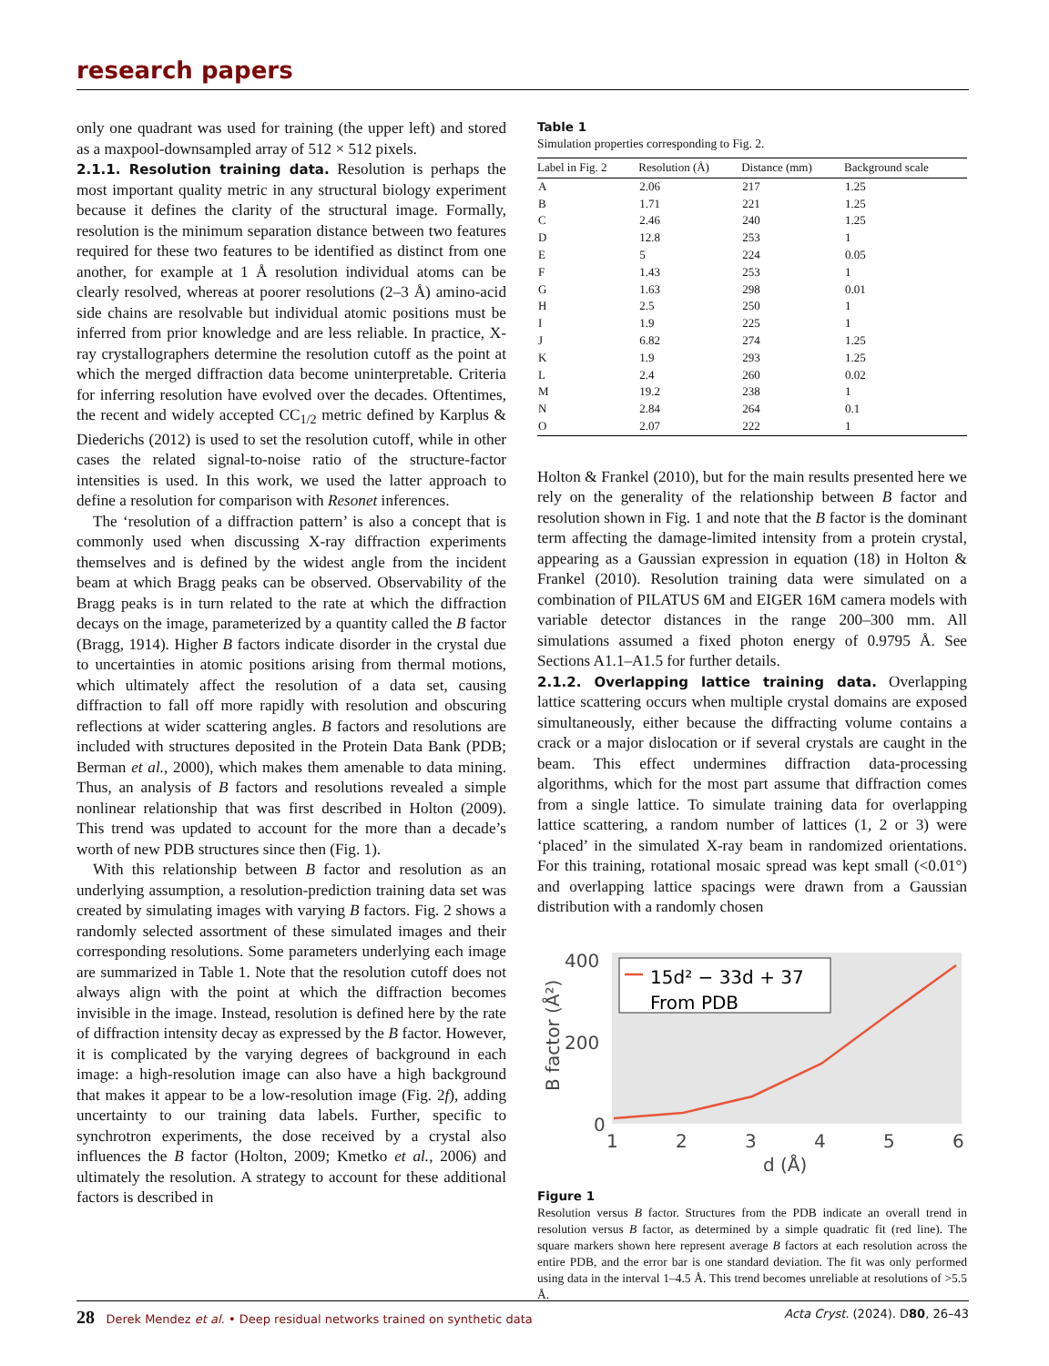research papers
only one quadrant was used for training (the upper left) and stored as a maxpool-downsampled array of 512 × 512 pixels.
2.1.1. Resolution training data.
Resolution is perhaps the most important quality metric in any structural biology experiment because it defines the clarity of the structural image. Formally, resolution is the minimum separation distance between two features required for these two features to be identified as distinct from one another, for example at 1 Å resolution individual atoms can be clearly resolved, whereas at poorer resolutions (2–3 Å) amino-acid side chains are resolvable but individual atomic positions must be inferred from prior knowledge and are less reliable. In practice, X-ray crystallographers determine the resolution cutoff as the point at which the merged diffraction data become uninterpretable. Criteria for inferring resolution have evolved over the decades. Oftentimes, the recent and widely accepted CC<sub>1/2</sub> metric defined by Karplus & Diederichs (2012) is used to set the resolution cutoff, while in other cases the related signal-to-noise ratio of the structure-factor intensities is used. In this work, we used the latter approach to define a resolution for comparison with Resonet inferences.
The ‘resolution of a diffraction pattern’ is also a concept that is commonly used when discussing X-ray diffraction experiments themselves and is defined by the widest angle from the incident beam at which Bragg peaks can be observed. Observability of the Bragg peaks is in turn related to the rate at which the diffraction decays on the image, parameterized by a quantity called the B factor (Bragg, 1914). Higher B factors indicate disorder in the crystal due to uncertainties in atomic positions arising from thermal motions, which ultimately affect the resolution of a data set, causing diffraction to fall off more rapidly with resolution and obscuring reflections at wider scattering angles. B factors and resolutions are included with structures deposited in the Protein Data Bank (PDB; Berman et al., 2000), which makes them amenable to data mining. Thus, an analysis of B factors and resolutions revealed a simple nonlinear relationship that was first described in Holton (2009). This trend was updated to account for the more than a decade’s worth of new PDB structures since then (Fig. 1).
With this relationship between B factor and resolution as an underlying assumption, a resolution-prediction training data set was created by simulating images with varying B factors. Fig. 2 shows a randomly selected assortment of these simulated images and their corresponding resolutions. Some parameters underlying each image are summarized in Table 1. Note that the resolution cutoff does not always align with the point at which the diffraction becomes invisible in the image. Instead, resolution is defined here by the rate of diffraction intensity decay as expressed by the B factor. However, it is complicated by the varying degrees of background in each image: a high-resolution image can also have a high background that makes it appear to be a low-resolution image (Fig. 2f), adding uncertainty to our training data labels. Further, specific to synchrotron experiments, the dose received by a crystal also influences the B factor (Holton, 2009; Kmetko et al., 2006) and ultimately the resolution. A strategy to account for these additional factors is described in
Table 1
Simulation properties corresponding to Fig. 2.
| Label in Fig. 2 | Resolution (Å) | Distance (mm) | Background scale |
| --- | --- | --- | --- |
| A | 2.06 | 217 | 1.25 |
| B | 1.71 | 221 | 1.25 |
| C | 2.46 | 240 | 1.25 |
| D | 12.8 | 253 | 1 |
| E | 5 | 224 | 0.05 |
| F | 1.43 | 253 | 1 |
| G | 1.63 | 298 | 0.01 |
| H | 2.5 | 250 | 1 |
| I | 1.9 | 225 | 1 |
| J | 6.82 | 274 | 1.25 |
| K | 1.9 | 293 | 1.25 |
| L | 2.4 | 260 | 0.02 |
| M | 19.2 | 238 | 1 |
| N | 2.84 | 264 | 0.1 |
| O | 2.07 | 222 | 1 |
Holton & Frankel (2010), but for the main results presented here we rely on the generality of the relationship between B factor and resolution shown in Fig. 1 and note that the B factor is the dominant term affecting the damage-limited intensity from a protein crystal, appearing as a Gaussian expression in equation (18) in Holton & Frankel (2010). Resolution training data were simulated on a combination of PILATUS 6M and EIGER 16M camera models with variable detector distances in the range 200–300 mm. All simulations assumed a fixed photon energy of 0.9795 Å. See Sections A1.1–A1.5 for further details.
2.1.2. Overlapping lattice training data.
Overlapping lattice scattering occurs when multiple crystal domains are exposed simultaneously, either because the diffracting volume contains a crack or a major dislocation or if several crystals are caught in the beam. This effect undermines diffraction data-processing algorithms, which for the most part assume that diffraction comes from a single lattice. To simulate training data for overlapping lattice scattering, a random number of lattices (1, 2 or 3) were ‘placed’ in the simulated X-ray beam in randomized orientations. For this training, rotational mosaic spread was kept small (<0.01°) and overlapping lattice spacings were drawn from a Gaussian distribution with a randomly chosen
15d² − 33d + 37
From PDB
400
200
0
1
2
3
4
5
6
d (Å)
B factor (Å²)
Figure 1
Resolution versus B factor. Structures from the PDB indicate an overall trend in resolution versus B factor, as determined by a simple quadratic fit (red line). The square markers shown here represent average B factors at each resolution across the entire PDB, and the error bar is one standard deviation. The fit was only performed using data in the interval 1–4.5 Å. This trend becomes unreliable at resolutions of >5.5 Å.
28 Derek Mendez et al. • Deep residual networks trained on synthetic data Acta Cryst. (2024). D80, 26–43